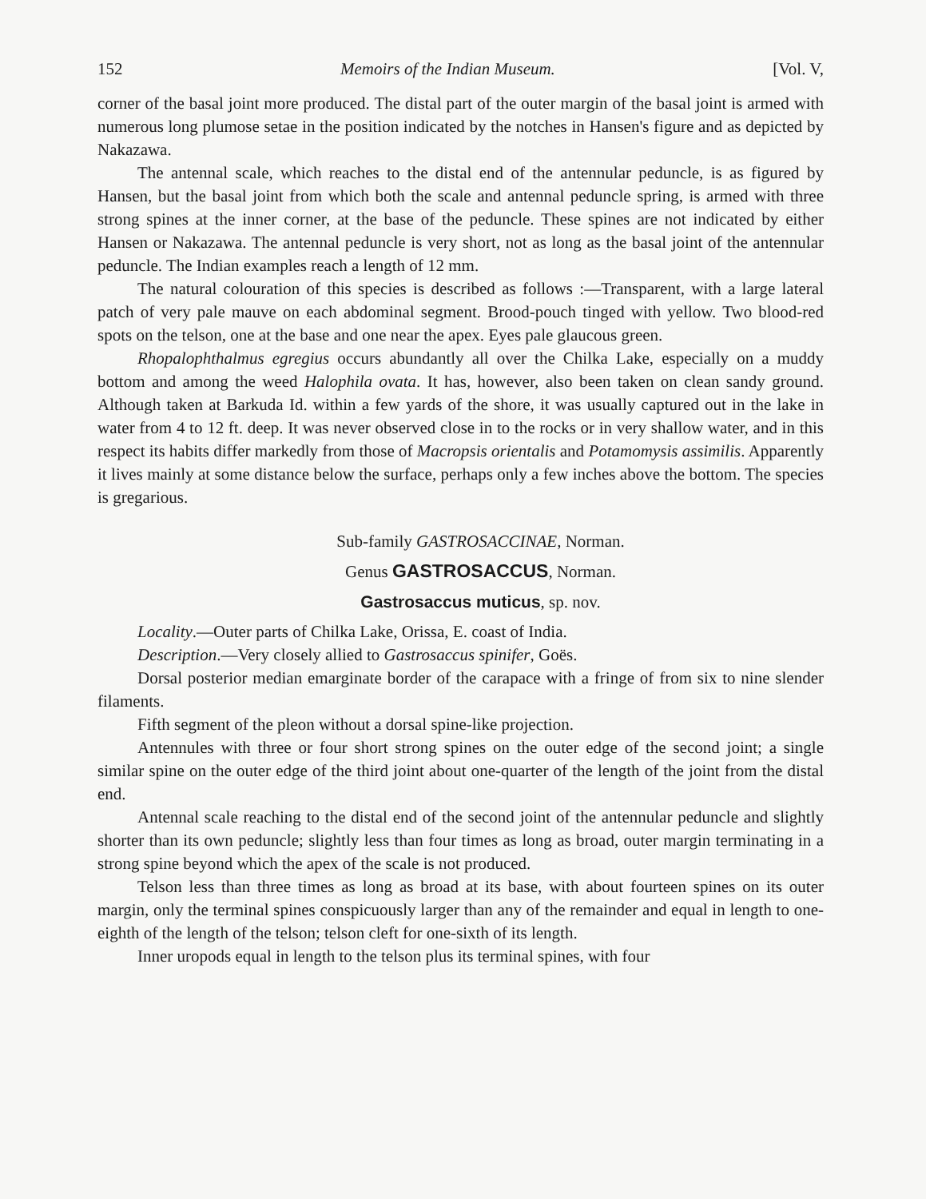152 Memoirs of the Indian Museum. [Vol. V,
corner of the basal joint more produced. The distal part of the outer margin of the basal joint is armed with numerous long plumose setae in the position indicated by the notches in Hansen's figure and as depicted by Nakazawa.
The antennal scale, which reaches to the distal end of the antennular peduncle, is as figured by Hansen, but the basal joint from which both the scale and antennal peduncle spring, is armed with three strong spines at the inner corner, at the base of the peduncle. These spines are not indicated by either Hansen or Nakazawa. The antennal peduncle is very short, not as long as the basal joint of the antennular peduncle. The Indian examples reach a length of 12 mm.
The natural colouration of this species is described as follows :—Transparent, with a large lateral patch of very pale mauve on each abdominal segment. Brood-pouch tinged with yellow. Two blood-red spots on the telson, one at the base and one near the apex. Eyes pale glaucous green.
Rhopalophthalmus egregius occurs abundantly all over the Chilka Lake, especially on a muddy bottom and among the weed Halophila ovata. It has, however, also been taken on clean sandy ground. Although taken at Barkuda Id. within a few yards of the shore, it was usually captured out in the lake in water from 4 to 12 ft. deep. It was never observed close in to the rocks or in very shallow water, and in this respect its habits differ markedly from those of Macropsis orientalis and Potamomysis assimilis. Apparently it lives mainly at some distance below the surface, perhaps only a few inches above the bottom. The species is gregarious.
Sub-family GASTROSACCINAE, Norman.
Genus GASTROSACCUS, Norman.
Gastrosaccus muticus, sp. nov.
Locality.—Outer parts of Chilka Lake, Orissa, E. coast of India.
Description.—Very closely allied to Gastrosaccus spinifer, Goës.
Dorsal posterior median emarginate border of the carapace with a fringe of from six to nine slender filaments.
Fifth segment of the pleon without a dorsal spine-like projection.
Antennules with three or four short strong spines on the outer edge of the second joint; a single similar spine on the outer edge of the third joint about one-quarter of the length of the joint from the distal end.
Antennal scale reaching to the distal end of the second joint of the antennular peduncle and slightly shorter than its own peduncle; slightly less than four times as long as broad, outer margin terminating in a strong spine beyond which the apex of the scale is not produced.
Telson less than three times as long as broad at its base, with about fourteen spines on its outer margin, only the terminal spines conspicuously larger than any of the remainder and equal in length to one-eighth of the length of the telson; telson cleft for one-sixth of its length.
Inner uropods equal in length to the telson plus its terminal spines, with four